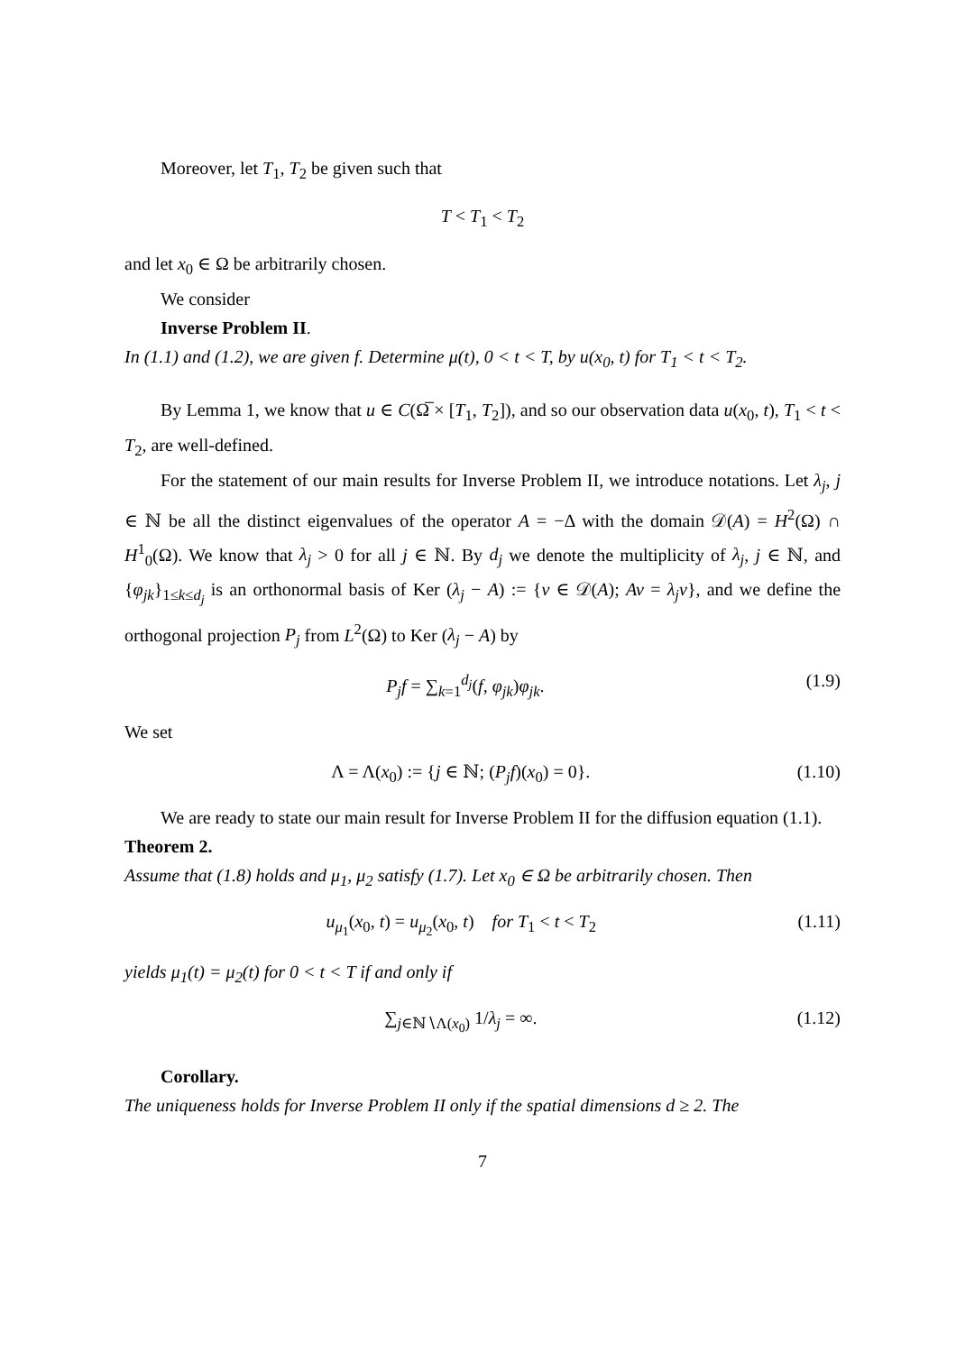Moreover, let T<sub>1</sub>, T<sub>2</sub> be given such that
T < T<sub>1</sub> < T<sub>2</sub>
and let x<sub>0</sub> ∈ Ω be arbitrarily chosen.
We consider
Inverse Problem II.
In (1.1) and (1.2), we are given f. Determine μ(t), 0 < t < T, by u(x<sub>0</sub>, t) for T<sub>1</sub> < t < T<sub>2</sub>.
By Lemma 1, we know that u ∈ C(Ω̅ × [T<sub>1</sub>, T<sub>2</sub>]), and so our observation data u(x<sub>0</sub>, t), T<sub>1</sub> < t < T<sub>2</sub>, are well-defined.
For the statement of our main results for Inverse Problem II, we introduce notations. Let λ<sub>j</sub>, j ∈ ℕ be all the distinct eigenvalues of the operator A = −Δ with the domain 𝒟(A) = H<sup>2</sup>(Ω) ∩ H<sup>1</sup><sub>0</sub>(Ω). We know that λ<sub>j</sub> > 0 for all j ∈ ℕ. By d<sub>j</sub> we denote the multiplicity of λ<sub>j</sub>, j ∈ ℕ, and {φ<sub>jk</sub>}<sub>1≤k≤d<sub>j</sub></sub> is an orthonormal basis of Ker (λ<sub>j</sub> − A) := {v ∈ 𝒟(A); Av = λ<sub>j</sub>v}, and we define the orthogonal projection P<sub>j</sub> from L<sup>2</sup>(Ω) to Ker (λ<sub>j</sub> − A) by
P<sub>j</sub>f = ∑<sub>k=1</sub><sup>d<sub>j</sub></sup>(f, φ<sub>jk</sub>)φ<sub>jk</sub>. (1.9)
We set
Λ = Λ(x<sub>0</sub>) := {j ∈ ℕ; (P<sub>j</sub>f)(x<sub>0</sub>) = 0}. (1.10)
We are ready to state our main result for Inverse Problem II for the diffusion equation (1.1).
Theorem 2.
Assume that (1.8) holds and μ<sub>1</sub>, μ<sub>2</sub> satisfy (1.7). Let x<sub>0</sub> ∈ Ω be arbitrarily chosen. Then
u<sub>μ<sub>1</sub></sub>(x<sub>0</sub>, t) = u<sub>μ<sub>2</sub></sub>(x<sub>0</sub>, t) for T<sub>1</sub> < t < T<sub>2</sub> (1.11)
yields μ<sub>1</sub>(t) = μ<sub>2</sub>(t) for 0 < t < T if and only if
∑<sub>j∈ℕ∖Λ(x<sub>0</sub>)</sub> 1/λ<sub>j</sub> = ∞. (1.12)
Corollary.
The uniqueness holds for Inverse Problem II only if the spatial dimensions d ≥ 2. The
7